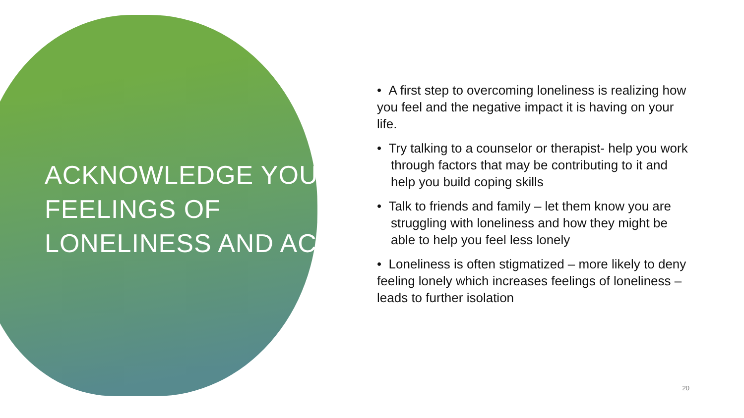ACKNOWLEDGE YOUR FEELINGS OF LONELINESS AND ACT
• A first step to overcoming loneliness is realizing how you feel and the negative impact it is having on your life.
• Try talking to a counselor or therapist- help you work through factors that may be contributing to it and help you build coping skills
• Talk to friends and family – let them know you are struggling with loneliness and how they might be able to help you feel less lonely
• Loneliness is often stigmatized – more likely to deny feeling lonely which increases feelings of loneliness – leads to further isolation
20